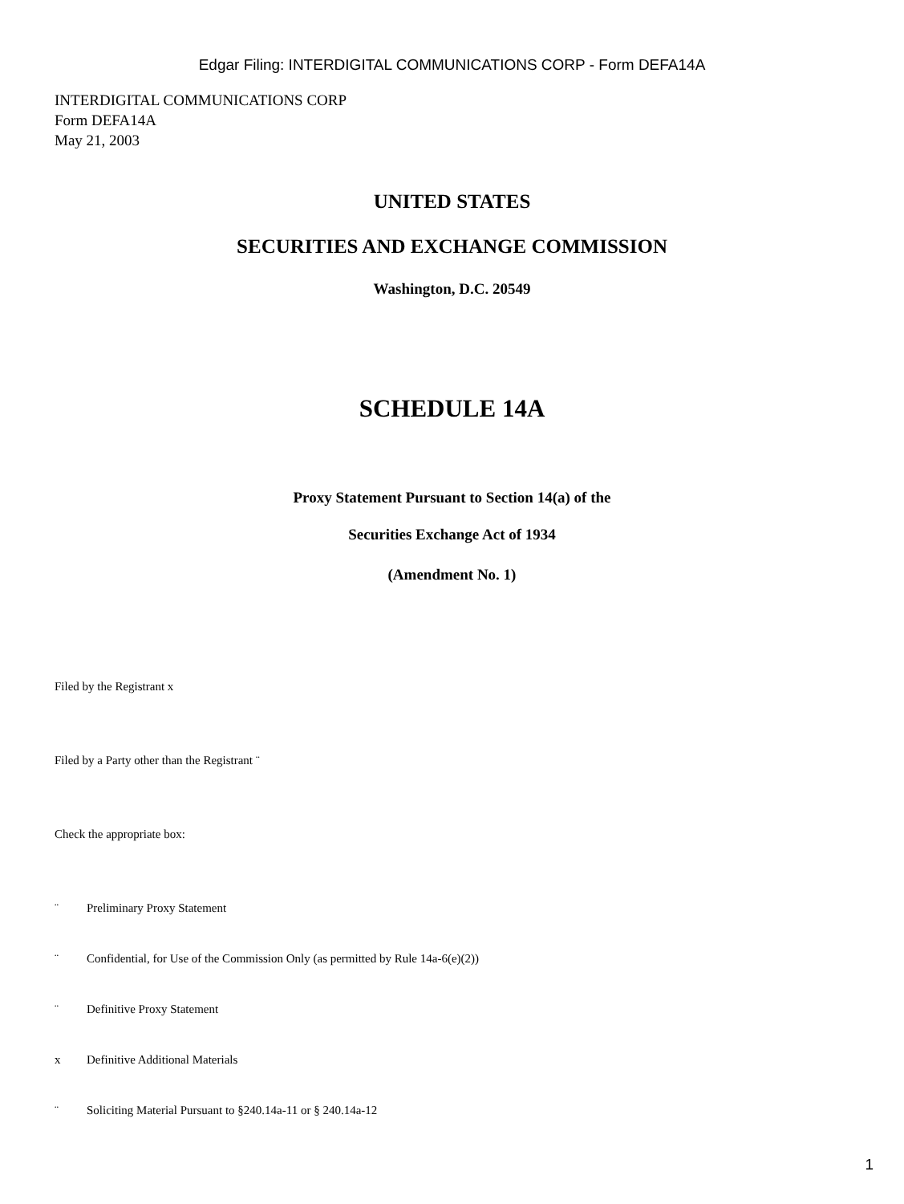Edgar Filing: INTERDIGITAL COMMUNICATIONS CORP - Form DEFA14A
INTERDIGITAL COMMUNICATIONS CORP
Form DEFA14A
May 21, 2003
UNITED STATES
SECURITIES AND EXCHANGE COMMISSION
Washington, D.C. 20549
SCHEDULE 14A
Proxy Statement Pursuant to Section 14(a) of the
Securities Exchange Act of 1934
(Amendment No. 1)
Filed by the Registrant x
Filed by a Party other than the Registrant ¨
Check the appropriate box:
¨ Preliminary Proxy Statement
¨ Confidential, for Use of the Commission Only (as permitted by Rule 14a-6(e)(2))
¨ Definitive Proxy Statement
x Definitive Additional Materials
¨ Soliciting Material Pursuant to §240.14a-11 or § 240.14a-12
1